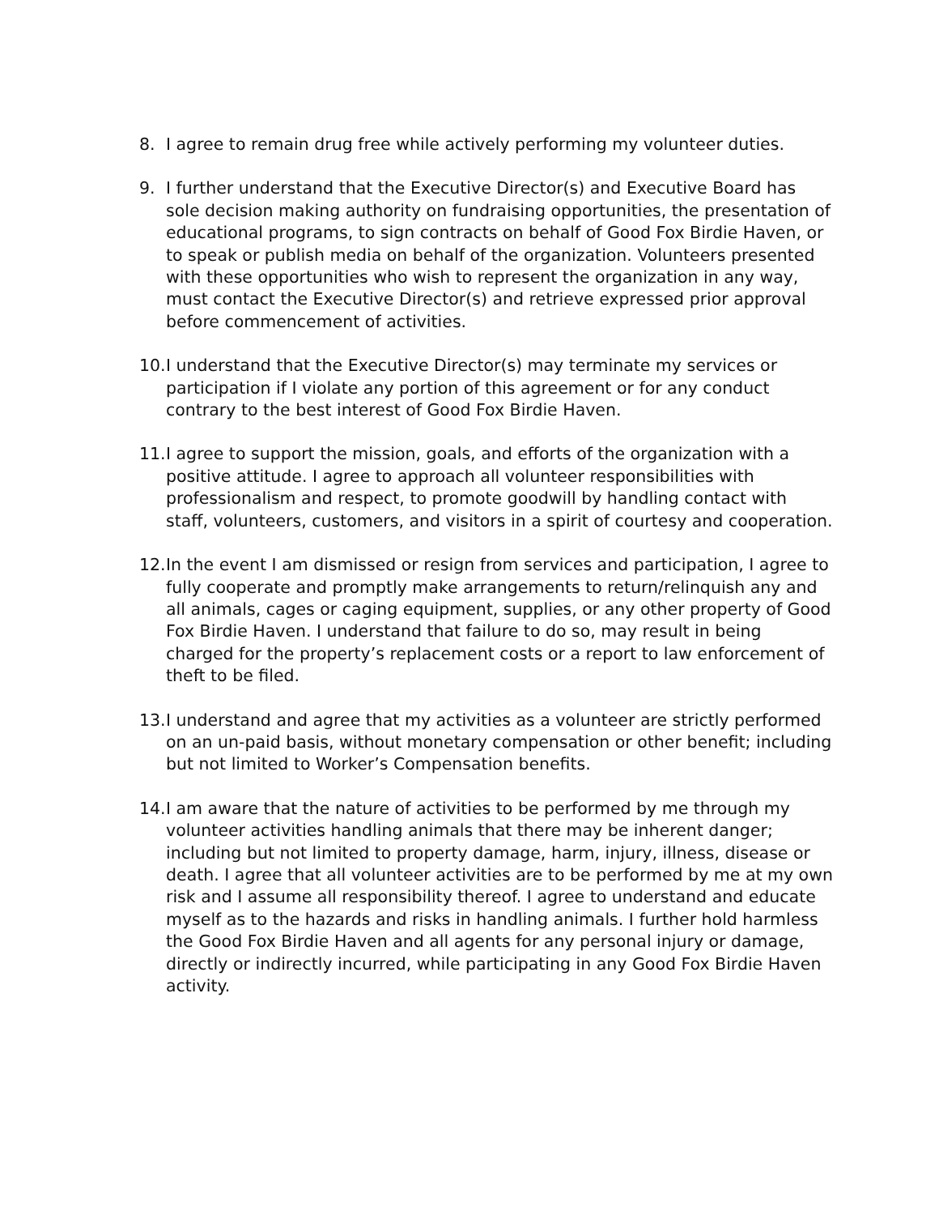8. I agree to remain drug free while actively performing my volunteer duties.
9. I further understand that the Executive Director(s) and Executive Board has sole decision making authority on fundraising opportunities, the presentation of educational programs, to sign contracts on behalf of Good Fox Birdie Haven, or to speak or publish media on behalf of the organization. Volunteers presented with these opportunities who wish to represent the organization in any way, must contact the Executive Director(s) and retrieve expressed prior approval before commencement of activities.
10. I understand that the Executive Director(s) may terminate my services or participation if I violate any portion of this agreement or for any conduct contrary to the best interest of Good Fox Birdie Haven.
11. I agree to support the mission, goals, and efforts of the organization with a positive attitude. I agree to approach all volunteer responsibilities with professionalism and respect, to promote goodwill by handling contact with staff, volunteers, customers, and visitors in a spirit of courtesy and cooperation.
12. In the event I am dismissed or resign from services and participation, I agree to fully cooperate and promptly make arrangements to return/relinquish any and all animals, cages or caging equipment, supplies, or any other property of Good Fox Birdie Haven. I understand that failure to do so, may result in being charged for the property’s replacement costs or a report to law enforcement of theft to be filed.
13. I understand and agree that my activities as a volunteer are strictly performed on an un-paid basis, without monetary compensation or other benefit; including but not limited to Worker’s Compensation benefits.
14. I am aware that the nature of activities to be performed by me through my volunteer activities handling animals that there may be inherent danger; including but not limited to property damage, harm, injury, illness, disease or death. I agree that all volunteer activities are to be performed by me at my own risk and I assume all responsibility thereof. I agree to understand and educate myself as to the hazards and risks in handling animals. I further hold harmless the Good Fox Birdie Haven and all agents for any personal injury or damage, directly or indirectly incurred, while participating in any Good Fox Birdie Haven activity.